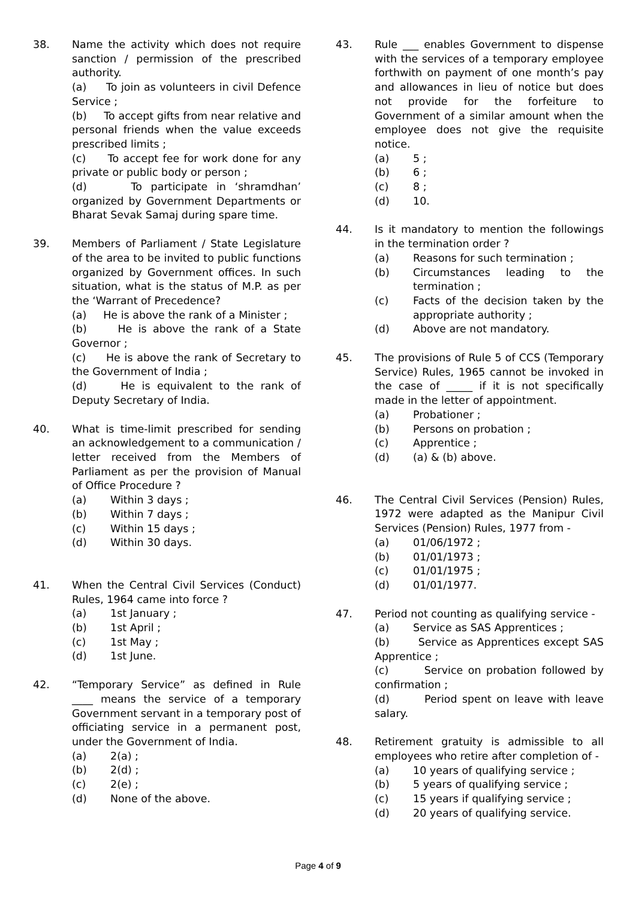38. Name the activity which does not require sanction / permission of the prescribed authority.
(a) To join as volunteers in civil Defence Service ;
(b) To accept gifts from near relative and personal friends when the value exceeds prescribed limits ;
(c) To accept fee for work done for any private or public body or person ;
(d) To participate in ‘shramdhan’ organized by Government Departments or Bharat Sevak Samaj during spare time.
39. Members of Parliament / State Legislature of the area to be invited to public functions organized by Government offices. In such situation, what is the status of M.P. as per the ‘Warrant of Precedence?
(a) He is above the rank of a Minister ;
(b) He is above the rank of a State Governor ;
(c) He is above the rank of Secretary to the Government of India ;
(d) He is equivalent to the rank of Deputy Secretary of India.
40. What is time-limit prescribed for sending an acknowledgement to a communication / letter received from the Members of Parliament as per the provision of Manual of Office Procedure ?
(a) Within 3 days ;
(b) Within 7 days ;
(c) Within 15 days ;
(d) Within 30 days.
41. When the Central Civil Services (Conduct) Rules, 1964 came into force ?
(a) 1st January ;
(b) 1st April ;
(c) 1st May ;
(d) 1st June.
42. “Temporary Service” as defined in Rule ____ means the service of a temporary Government servant in a temporary post of officiating service in a permanent post, under the Government of India.
(a) 2(a) ;
(b) 2(d) ;
(c) 2(e) ;
(d) None of the above.
43. Rule ___ enables Government to dispense with the services of a temporary employee forthwith on payment of one month’s pay and allowances in lieu of notice but does not provide for the forfeiture to Government of a similar amount when the employee does not give the requisite notice.
(a) 5 ;
(b) 6 ;
(c) 8 ;
(d) 10.
44. Is it mandatory to mention the followings in the termination order ?
(a) Reasons for such termination ;
(b) Circumstances leading to the termination ;
(c) Facts of the decision taken by the appropriate authority ;
(d) Above are not mandatory.
45. The provisions of Rule 5 of CCS (Temporary Service) Rules, 1965 cannot be invoked in the case of _____ if it is not specifically made in the letter of appointment.
(a) Probationer ;
(b) Persons on probation ;
(c) Apprentice ;
(d) (a) & (b) above.
46. The Central Civil Services (Pension) Rules, 1972 were adapted as the Manipur Civil Services (Pension) Rules, 1977 from -
(a) 01/06/1972 ;
(b) 01/01/1973 ;
(c) 01/01/1975 ;
(d) 01/01/1977.
47. Period not counting as qualifying service -
(a) Service as SAS Apprentices ;
(b) Service as Apprentices except SAS Apprentice ;
(c) Service on probation followed by confirmation ;
(d) Period spent on leave with leave salary.
48. Retirement gratuity is admissible to all employees who retire after completion of -
(a) 10 years of qualifying service ;
(b) 5 years of qualifying service ;
(c) 15 years if qualifying service ;
(d) 20 years of qualifying service.
Page 4 of 9